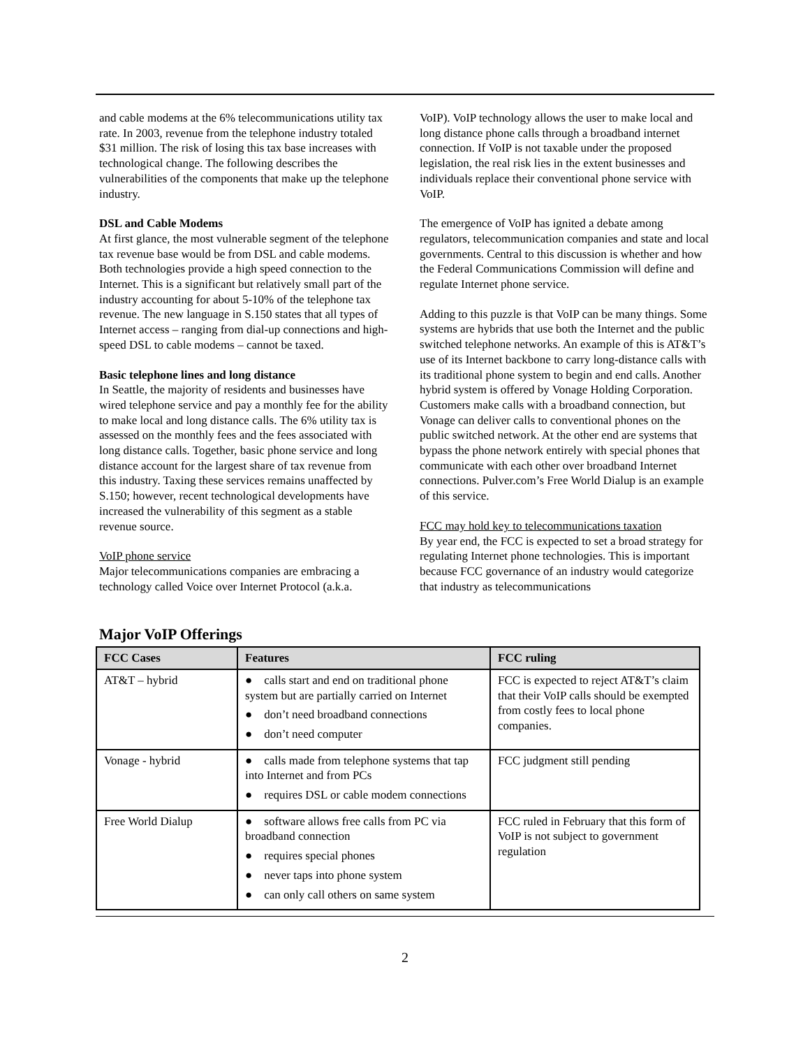and cable modems at the 6% telecommunications utility tax rate. In 2003, revenue from the telephone industry totaled $31 million. The risk of losing this tax base increases with technological change. The following describes the vulnerabilities of the components that make up the telephone industry.
DSL and Cable Modems
At first glance, the most vulnerable segment of the telephone tax revenue base would be from DSL and cable modems. Both technologies provide a high speed connection to the Internet. This is a significant but relatively small part of the industry accounting for about 5-10% of the telephone tax revenue. The new language in S.150 states that all types of Internet access – ranging from dial-up connections and high-speed DSL to cable modems – cannot be taxed.
Basic telephone lines and long distance
In Seattle, the majority of residents and businesses have wired telephone service and pay a monthly fee for the ability to make local and long distance calls. The 6% utility tax is assessed on the monthly fees and the fees associated with long distance calls. Together, basic phone service and long distance account for the largest share of tax revenue from this industry. Taxing these services remains unaffected by S.150; however, recent technological developments have increased the vulnerability of this segment as a stable revenue source.
VoIP phone service
Major telecommunications companies are embracing a technology called Voice over Internet Protocol (a.k.a.
VoIP). VoIP technology allows the user to make local and long distance phone calls through a broadband internet connection. If VoIP is not taxable under the proposed legislation, the real risk lies in the extent businesses and individuals replace their conventional phone service with VoIP.
The emergence of VoIP has ignited a debate among regulators, telecommunication companies and state and local governments. Central to this discussion is whether and how the Federal Communications Commission will define and regulate Internet phone service.
Adding to this puzzle is that VoIP can be many things. Some systems are hybrids that use both the Internet and the public switched telephone networks. An example of this is AT&T’s use of its Internet backbone to carry long-distance calls with its traditional phone system to begin and end calls. Another hybrid system is offered by Vonage Holding Corporation. Customers make calls with a broadband connection, but Vonage can deliver calls to conventional phones on the public switched network. At the other end are systems that bypass the phone network entirely with special phones that communicate with each other over broadband Internet connections. Pulver.com’s Free World Dialup is an example of this service.
FCC may hold key to telecommunications taxation
By year end, the FCC is expected to set a broad strategy for regulating Internet phone technologies. This is important because FCC governance of an industry would categorize that industry as telecommunications
Major VoIP Offerings
| FCC Cases | Features | FCC ruling |
| --- | --- | --- |
| AT&T – hybrid | ● calls start and end on traditional phone system but are partially carried on Internet ● don’t need broadband connections ● don’t need computer | FCC is expected to reject AT&T’s claim that their VoIP calls should be exempted from costly fees to local phone companies. |
| Vonage - hybrid | ● calls made from telephone systems that tap into Internet and from PCs ● requires DSL or cable modem connections | FCC judgment still pending |
| Free World Dialup | ● software allows free calls from PC via broadband connection ● requires special phones ● never taps into phone system ● can only call others on same system | FCC ruled in February that this form of VoIP is not subject to government regulation |
2